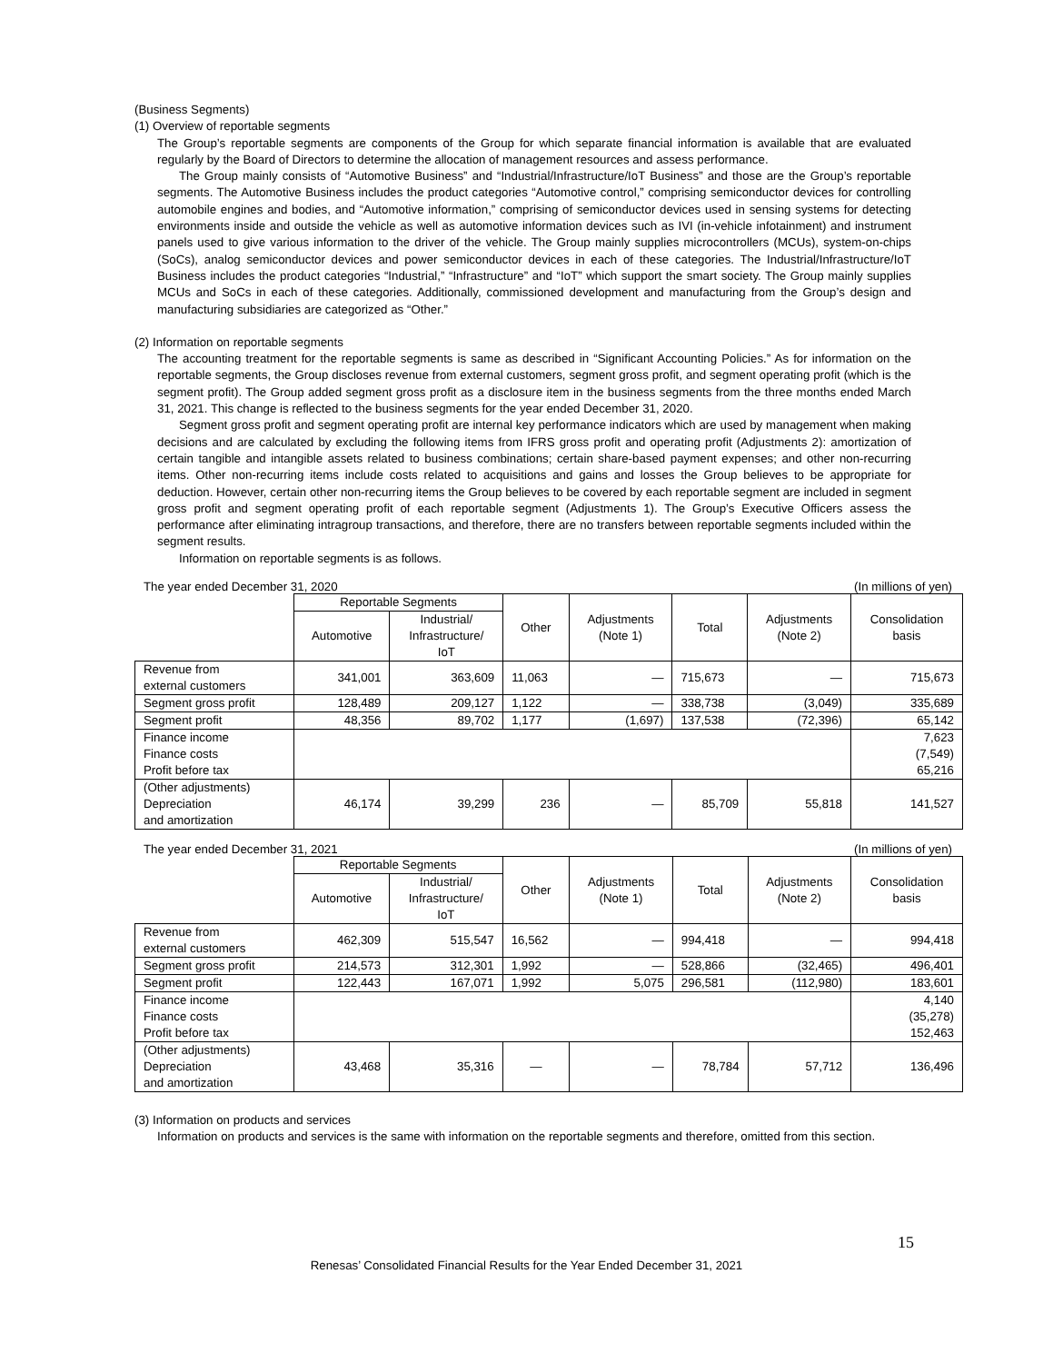(Business Segments)
(1) Overview of reportable segments
The Group’s reportable segments are components of the Group for which separate financial information is available that are evaluated regularly by the Board of Directors to determine the allocation of management resources and assess performance.
The Group mainly consists of “Automotive Business” and “Industrial/Infrastructure/IoT Business” and those are the Group’s reportable segments. The Automotive Business includes the product categories “Automotive control,” comprising semiconductor devices for controlling automobile engines and bodies, and “Automotive information,” comprising of semiconductor devices used in sensing systems for detecting environments inside and outside the vehicle as well as automotive information devices such as IVI (in-vehicle infotainment) and instrument panels used to give various information to the driver of the vehicle. The Group mainly supplies microcontrollers (MCUs), system-on-chips (SoCs), analog semiconductor devices and power semiconductor devices in each of these categories. The Industrial/Infrastructure/IoT Business includes the product categories “Industrial,” “Infrastructure” and “IoT” which support the smart society. The Group mainly supplies MCUs and SoCs in each of these categories. Additionally, commissioned development and manufacturing from the Group’s design and manufacturing subsidiaries are categorized as “Other.”
(2) Information on reportable segments
The accounting treatment for the reportable segments is same as described in “Significant Accounting Policies.” As for information on the reportable segments, the Group discloses revenue from external customers, segment gross profit, and segment operating profit (which is the segment profit). The Group added segment gross profit as a disclosure item in the business segments from the three months ended March 31, 2021. This change is reflected to the business segments for the year ended December 31, 2020.
Segment gross profit and segment operating profit are internal key performance indicators which are used by management when making decisions and are calculated by excluding the following items from IFRS gross profit and operating profit (Adjustments 2): amortization of certain tangible and intangible assets related to business combinations; certain share-based payment expenses; and other non-recurring items. Other non-recurring items include costs related to acquisitions and gains and losses the Group believes to be appropriate for deduction. However, certain other non-recurring items the Group believes to be covered by each reportable segment are included in segment gross profit and segment operating profit of each reportable segment (Adjustments 1). The Group’s Executive Officers assess the performance after eliminating intragroup transactions, and therefore, there are no transfers between reportable segments included within the segment results.
Information on reportable segments is as follows.
The year ended December 31, 2020 (In millions of yen)
| | Reportable Segments | | Other | Adjustments (Note 1) | Total | Adjustments (Note 2) | Consolidation basis |
| --- | --- | --- | --- | --- | --- | --- | --- |
| | Automotive | Industrial/ Infrastructure/ IoT | | | | | |
| Revenue from external customers | 341,001 | 363,609 | 11,063 | — | 715,673 | — | 715,673 |
| Segment gross profit | 128,489 | 209,127 | 1,122 | — | 338,738 | (3,049) | 335,689 |
| Segment profit | 48,356 | 89,702 | 1,177 | (1,697) | 137,538 | (72,396) | 65,142 |
| Finance income Finance costs Profit before tax | | | | | | | 7,623 (7,549) 65,216 |
| (Other adjustments) Depreciation and amortization | 46,174 | 39,299 | 236 | — | 85,709 | 55,818 | 141,527 |
The year ended December 31, 2021 (In millions of yen)
| | Reportable Segments | | Other | Adjustments (Note 1) | Total | Adjustments (Note 2) | Consolidation basis |
| --- | --- | --- | --- | --- | --- | --- | --- |
| | Automotive | Industrial/ Infrastructure/ IoT | | | | | |
| Revenue from external customers | 462,309 | 515,547 | 16,562 | — | 994,418 | — | 994,418 |
| Segment gross profit | 214,573 | 312,301 | 1,992 | — | 528,866 | (32,465) | 496,401 |
| Segment profit | 122,443 | 167,071 | 1,992 | 5,075 | 296,581 | (112,980) | 183,601 |
| Finance income Finance costs Profit before tax | | | | | | | 4,140 (35,278) 152,463 |
| (Other adjustments) Depreciation and amortization | 43,468 | 35,316 | — | — | 78,784 | 57,712 | 136,496 |
(3) Information on products and services
Information on products and services is the same with information on the reportable segments and therefore, omitted from this section.
15
Renesas’ Consolidated Financial Results for the Year Ended December 31, 2021